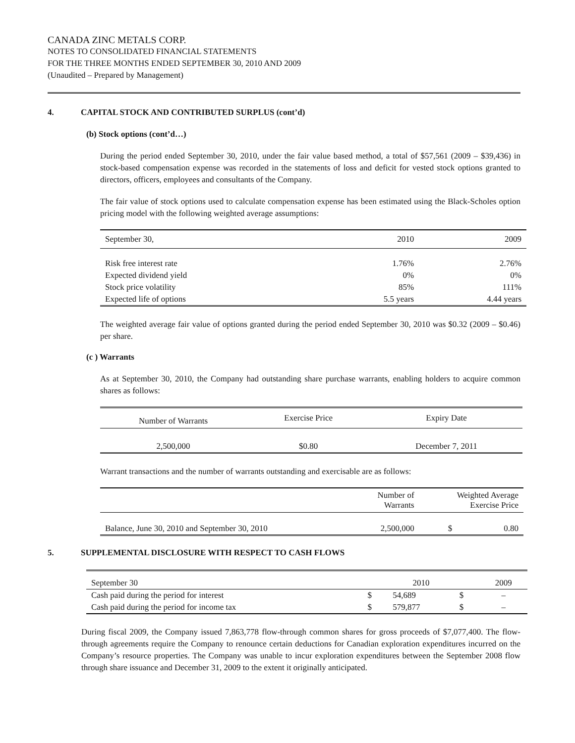CANADA ZINC METALS CORP.
NOTES TO CONSOLIDATED FINANCIAL STATEMENTS
FOR THE THREE MONTHS ENDED SEPTEMBER 30, 2010 AND 2009
(Unaudited – Prepared by Management)
4. CAPITAL STOCK AND CONTRIBUTED SURPLUS (cont’d)
(b) Stock options (cont’d…)
During the period ended September 30, 2010, under the fair value based method, a total of $57,561 (2009 – $39,436) in stock-based compensation expense was recorded in the statements of loss and deficit for vested stock options granted to directors, officers, employees and consultants of the Company.
The fair value of stock options used to calculate compensation expense has been estimated using the Black-Scholes option pricing model with the following weighted average assumptions:
| September 30, | 2010 | 2009 |
| Risk free interest rate | 1.76% | 2.76% |
| Expected dividend yield | 0% | 0% |
| Stock price volatility | 85% | 111% |
| Expected life of options | 5.5 years | 4.44 years |
The weighted average fair value of options granted during the period ended September 30, 2010 was $0.32 (2009 – $0.46) per share.
(c ) Warrants
As at September 30, 2010, the Company had outstanding share purchase warrants, enabling holders to acquire common shares as follows:
| Number of Warrants | Exercise Price | Expiry Date |
| 2,500,000 | $0.80 | December 7, 2011 |
Warrant transactions and the number of warrants outstanding and exercisable are as follows:
| | Number of Warrants | Weighted Average Exercise Price | |
| Balance, June 30, 2010 and September 30, 2010 | 2,500,000 | $ | 0.80 |
5. SUPPLEMENTAL DISCLOSURE WITH RESPECT TO CASH FLOWS
| September 30 | | 2010 | | 2009 |
| Cash paid during the period for interest | $ | 54,689 | $ | – |
| Cash paid during the period for income tax | $ | 579,877 | $ | – |
During fiscal 2009, the Company issued 7,863,778 flow-through common shares for gross proceeds of $7,077,400. The flow-through agreements require the Company to renounce certain deductions for Canadian exploration expenditures incurred on the Company’s resource properties. The Company was unable to incur exploration expenditures between the September 2008 flow through share issuance and December 31, 2009 to the extent it originally anticipated.